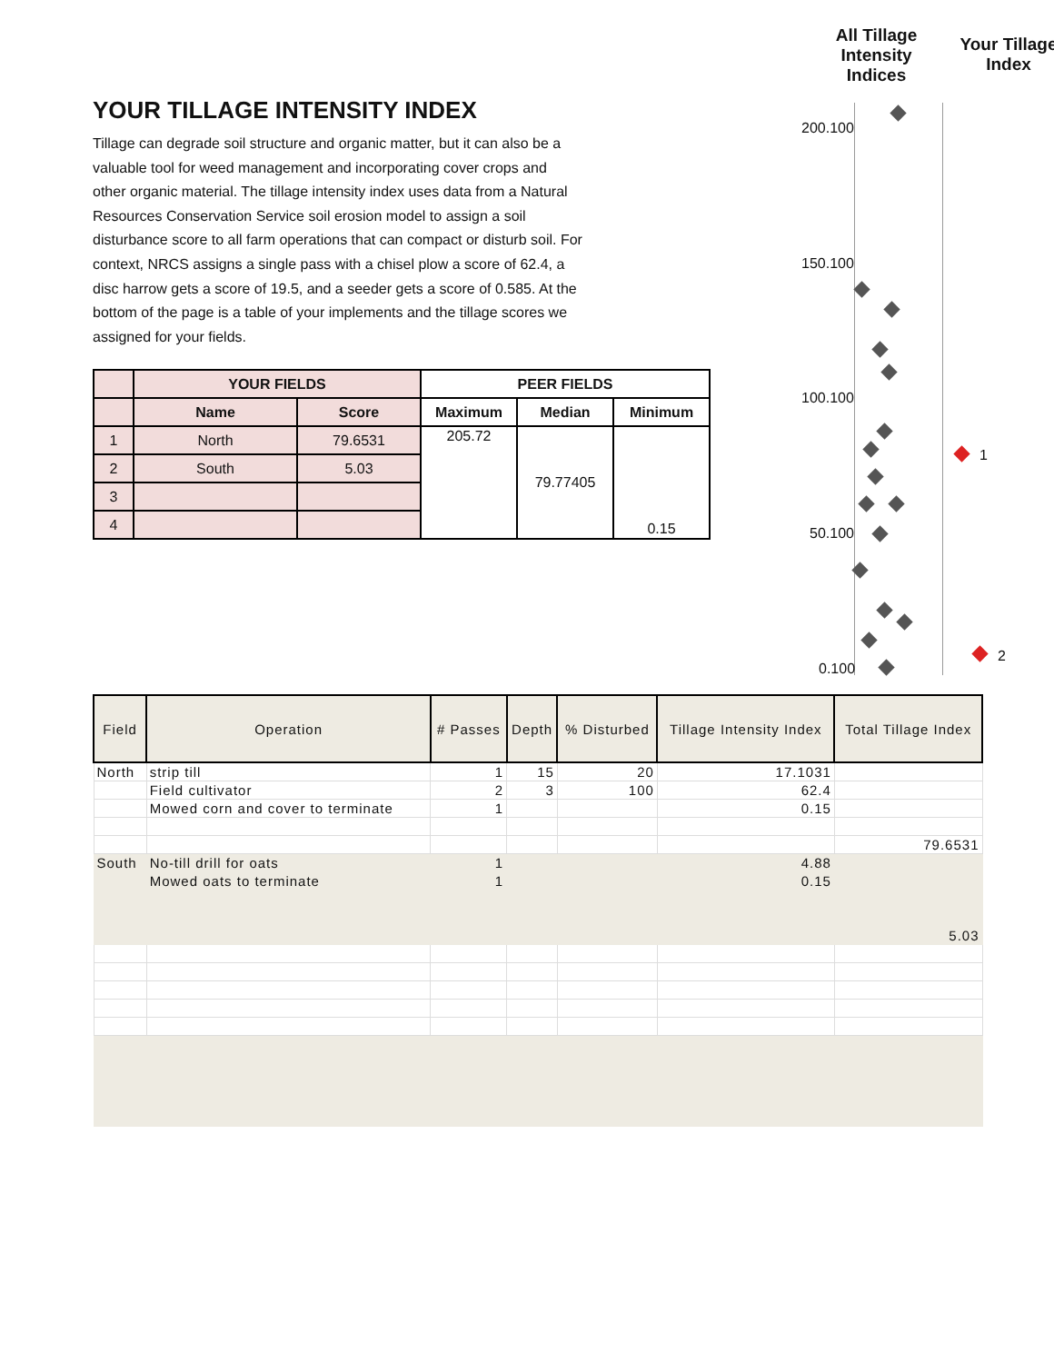YOUR TILLAGE INTENSITY INDEX
Tillage can degrade soil structure and organic matter, but it can also be a valuable tool for weed management and incorporating cover crops and other organic material. The tillage intensity index uses data from a Natural Resources Conservation Service soil erosion model to assign a soil disturbance score to all farm operations that can compact or disturb soil. For context, NRCS assigns a single pass with a chisel plow a score of 62.4, a disc harrow gets a score of 19.5, and a seeder gets a score of 0.585. At the bottom of the page is a table of your implements and the tillage scores we assigned for your fields.
| | YOUR FIELDS | | PEER FIELDS | | |
| --- | --- | --- | --- | --- | --- |
| | Name | Score | Maximum | Median | Minimum |
| 1 | North | 79.6531 | 205.72 | 79.77405 | 0.15 |
| 2 | South | 5.03 | | | |
| 3 | | | | | |
| 4 | | | | | |
All Tillage Intensity Indices
Your Tillage Index
200.100
150.100
100.100
50.100
0.100
1
2
| Field | Operation | # Passes | Depth | % Disturbed | Tillage Intensity Index | Total Tillage Index |
| --- | --- | --- | --- | --- | --- | --- |
| North | strip till | 1 | 15 | 20 | 17.1031 | |
| | Field cultivator | 2 | 3 | 100 | 62.4 | |
| | Mowed corn and cover to terminate | 1 | | | 0.15 | |
| | | | | | | 79.6531 |
| South | No-till drill for oats | 1 | | | 4.88 | |
| | Mowed oats to terminate | 1 | | | 0.15 | |
| | | | | | | 5.03 |